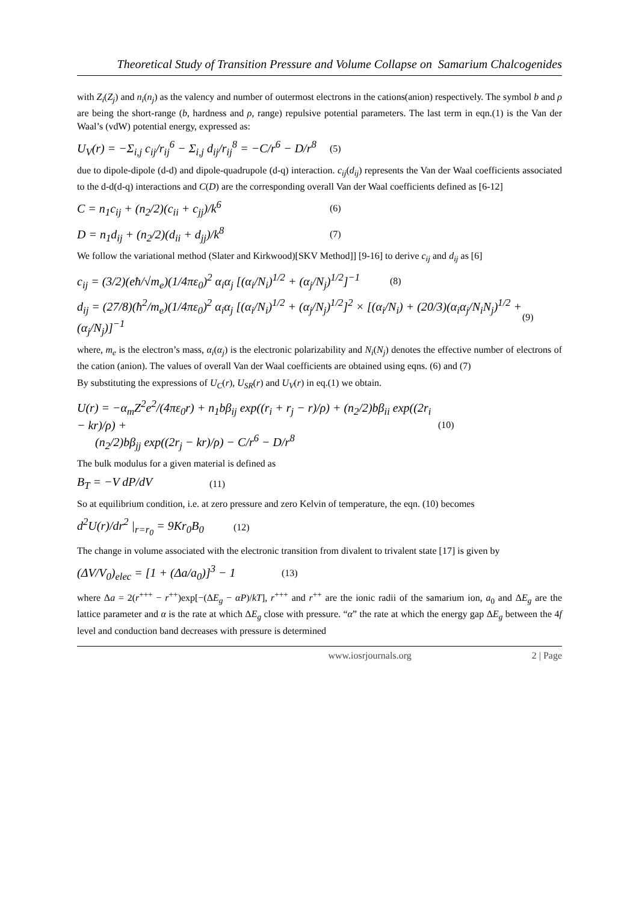Theoretical Study of Transition Pressure and Volume Collapse on Samarium Chalcogenides
with Z<sub>i</sub>(Z<sub>j</sub>) and n<sub>i</sub>(n<sub>j</sub>) as the valency and number of outermost electrons in the cations(anion) respectively. The symbol b and ρ are being the short-range (b, hardness and ρ, range) repulsive potential parameters. The last term in eqn.(1) is the Van der Waal’s (vdW) potential energy, expressed as:
U<sub>V</sub>(r) = −Σ<sub>i,j</sub> c<sub>ij</sub>/r<sub>ij</sub><sup>6</sup> − Σ<sub>i,j</sub> d<sub>ij</sub>/r<sub>ij</sub><sup>8</sup> = −C/r<sup>6</sup> − D/r<sup>8</sup> (5)
due to dipole-dipole (d-d) and dipole-quadrupole (d-q) interaction. c<sub>ij</sub>(d<sub>ij</sub>) represents the Van der Waal coefficients associated to the d-d(d-q) interactions and C(D) are the corresponding overall Van der Waal coefficients defined as [6-12]
C = n<sub>1</sub>c<sub>ij</sub> + (n<sub>2</sub>/2)(c<sub>ii</sub> + c<sub>jj</sub>)/k<sup>6</sup> (6)
D = n<sub>1</sub>d<sub>ij</sub> + (n<sub>2</sub>/2)(d<sub>ii</sub> + d<sub>jj</sub>)/k<sup>8</sup> (7)
We follow the variational method (Slater and Kirkwood)[SKV Method]] [9-16] to derive c<sub>ij</sub> and d<sub>ij</sub> as [6]
c<sub>ij</sub> = (3/2)(eħ/√m<sub>e</sub>)(1/4πε<sub>0</sub>)<sup>2</sup> α<sub>i</sub>α<sub>j</sub> [(α<sub>i</sub>/N<sub>i</sub>)<sup>1/2</sup> + (α<sub>j</sub>/N<sub>j</sub>)<sup>1/2</sup>]<sup>−1</sup> (8)
d<sub>ij</sub> = (27/8)(ħ<sup>2</sup>/m<sub>e</sub>)(1/4πε<sub>0</sub>)<sup>2</sup> α<sub>i</sub>α<sub>j</sub> [(α<sub>i</sub>/N<sub>i</sub>)<sup>1/2</sup> + (α<sub>j</sub>/N<sub>j</sub>)<sup>1/2</sup>]<sup>2</sup> × [(α<sub>i</sub>/N<sub>i</sub>) + (20/3)(α<sub>i</sub>α<sub>j</sub>/N<sub>i</sub>N<sub>j</sub>)<sup>1/2</sup> + (α<sub>j</sub>/N<sub>j</sub>)]<sup>−1</sup> (9)
where, m<sub>e</sub> is the electron’s mass, α<sub>i</sub>(α<sub>j</sub>) is the electronic polarizability and N<sub>i</sub>(N<sub>j</sub>) denotes the effective number of electrons of the cation (anion). The values of overall Van der Waal coefficients are obtained using eqns. (6) and (7)
By substituting the expressions of U<sub>C</sub>(r), U<sub>SR</sub>(r) and U<sub>V</sub>(r) in eq.(1) we obtain.
U(r) = −α<sub>m</sub>Z<sup>2</sup>e<sup>2</sup>/(4πε<sub>0</sub>r) + n<sub>1</sub>bβ<sub>ij</sub> exp((r<sub>i</sub> + r<sub>j</sub> − r)/ρ) + (n<sub>2</sub>/2)bβ<sub>ii</sub> exp((2r<sub>i</sub> − kr)/ρ) +
(n<sub>2</sub>/2)bβ<sub>jj</sub> exp((2r<sub>j</sub> − kr)/ρ) − C/r<sup>6</sup> − D/r<sup>8</sup> (10)
The bulk modulus for a given material is defined as
B<sub>T</sub> = −V dP/dV (11)
So at equilibrium condition, i.e. at zero pressure and zero Kelvin of temperature, the eqn. (10) becomes
d<sup>2</sup>U(r)/dr<sup>2</sup> |<sub>r=r<sub>0</sub></sub> = 9Kr<sub>0</sub>B<sub>0</sub> (12)
The change in volume associated with the electronic transition from divalent to trivalent state [17] is given by
(ΔV/V<sub>0</sub>)<sub>elec</sub> = [1 + (Δa/a<sub>0</sub>)]<sup>3</sup> − 1 (13)
where Δa = 2(r<sup>+++</sup> − r<sup>++</sup>)exp[−(ΔE<sub>g</sub> − αP)/kT], r<sup>+++</sup> and r<sup>++</sup> are the ionic radii of the samarium ion, a<sub>0</sub> and ΔE<sub>g</sub> are the lattice parameter and α is the rate at which ΔE<sub>g</sub> close with pressure. “α” the rate at which the energy gap ΔE<sub>g</sub> between the 4f level and conduction band decreases with pressure is determined
www.iosrjournals.org 2 | Page